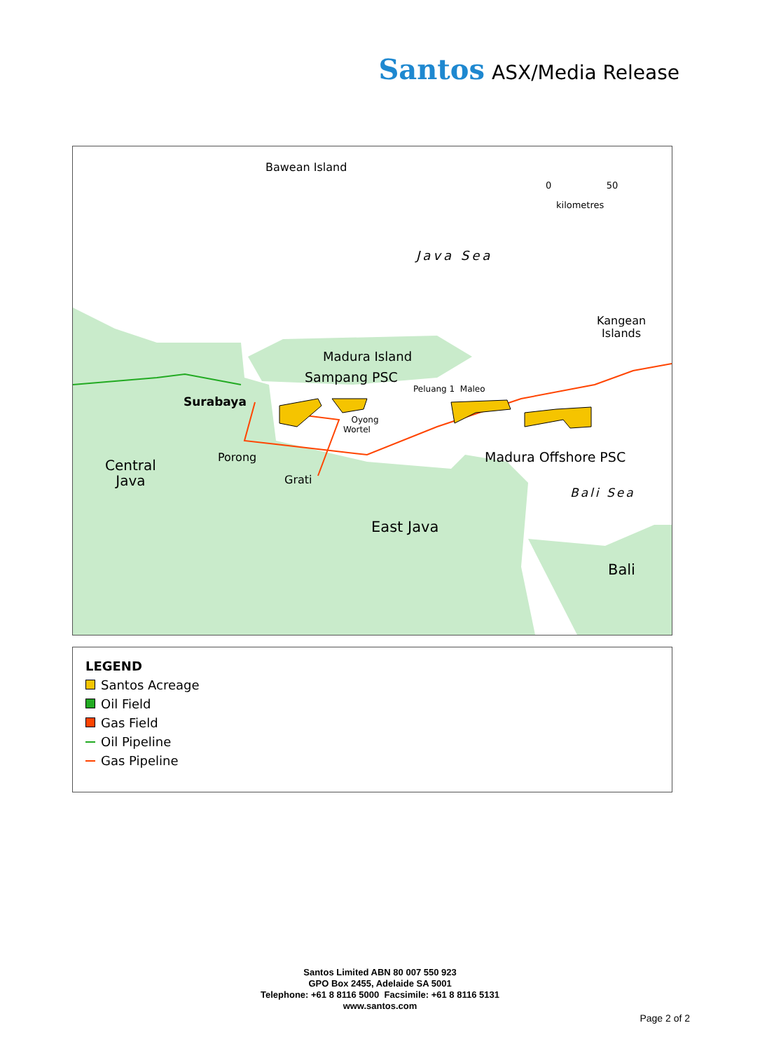Santos ASX/Media Release
Bawean Island
0 50
kilometres
Java Sea
Kangean
Islands
Madura Island
Sampang PSC
Peluang 1 Maleo
Surabaya
Oyong
Wortel
Porong Madura Offshore PSC
Central
Java
Grati
Bali Sea
East Java
Bali
LEGEND
Santos Acreage
Oil Field
Gas Field
Oil Pipeline
Gas Pipeline
Santos Limited ABN 80 007 550 923
GPO Box 2455, Adelaide SA 5001
Telephone: +61 8 8116 5000 Facsimile: +61 8 8116 5131
www.santos.com
Page 2 of 2